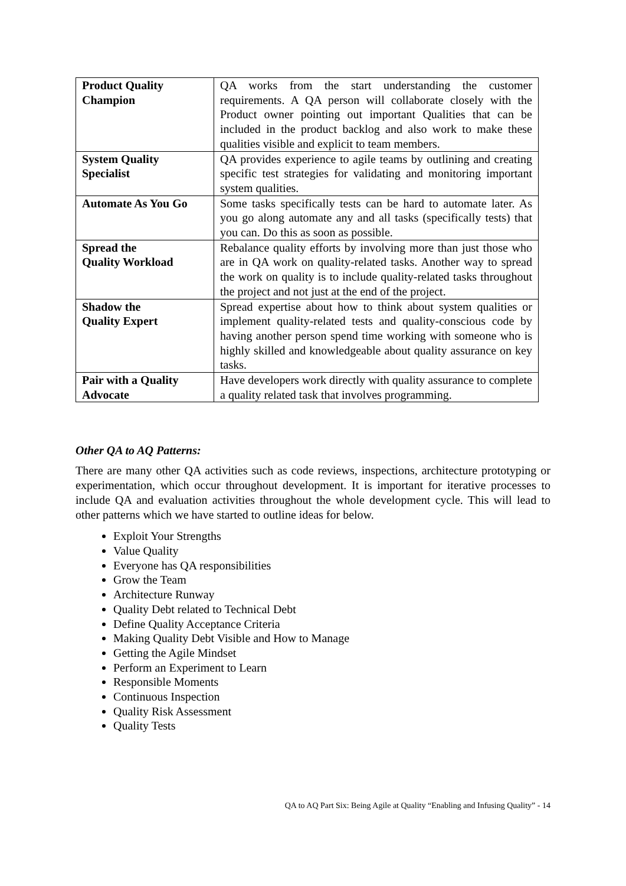| Product Quality Champion | QA works from the start understanding the customer requirements. A QA person will collaborate closely with the Product owner pointing out important Qualities that can be included in the product backlog and also work to make these qualities visible and explicit to team members. |
| System Quality Specialist | QA provides experience to agile teams by outlining and creating specific test strategies for validating and monitoring important system qualities. |
| Automate As You Go | Some tasks specifically tests can be hard to automate later. As you go along automate any and all tasks (specifically tests) that you can. Do this as soon as possible. |
| Spread the Quality Workload | Rebalance quality efforts by involving more than just those who are in QA work on quality-related tasks. Another way to spread the work on quality is to include quality-related tasks throughout the project and not just at the end of the project. |
| Shadow the Quality Expert | Spread expertise about how to think about system qualities or implement quality-related tests and quality-conscious code by having another person spend time working with someone who is highly skilled and knowledgeable about quality assurance on key tasks. |
| Pair with a Quality Advocate | Have developers work directly with quality assurance to complete a quality related task that involves programming. |
Other QA to AQ Patterns:
There are many other QA activities such as code reviews, inspections, architecture prototyping or experimentation, which occur throughout development. It is important for iterative processes to include QA and evaluation activities throughout the whole development cycle. This will lead to other patterns which we have started to outline ideas for below.
Exploit Your Strengths
Value Quality
Everyone has QA responsibilities
Grow the Team
Architecture Runway
Quality Debt related to Technical Debt
Define Quality Acceptance Criteria
Making Quality Debt Visible and How to Manage
Getting the Agile Mindset
Perform an Experiment to Learn
Responsible Moments
Continuous Inspection
Quality Risk Assessment
Quality Tests
QA to AQ Part Six: Being Agile at Quality “Enabling and Infusing Quality” - 14